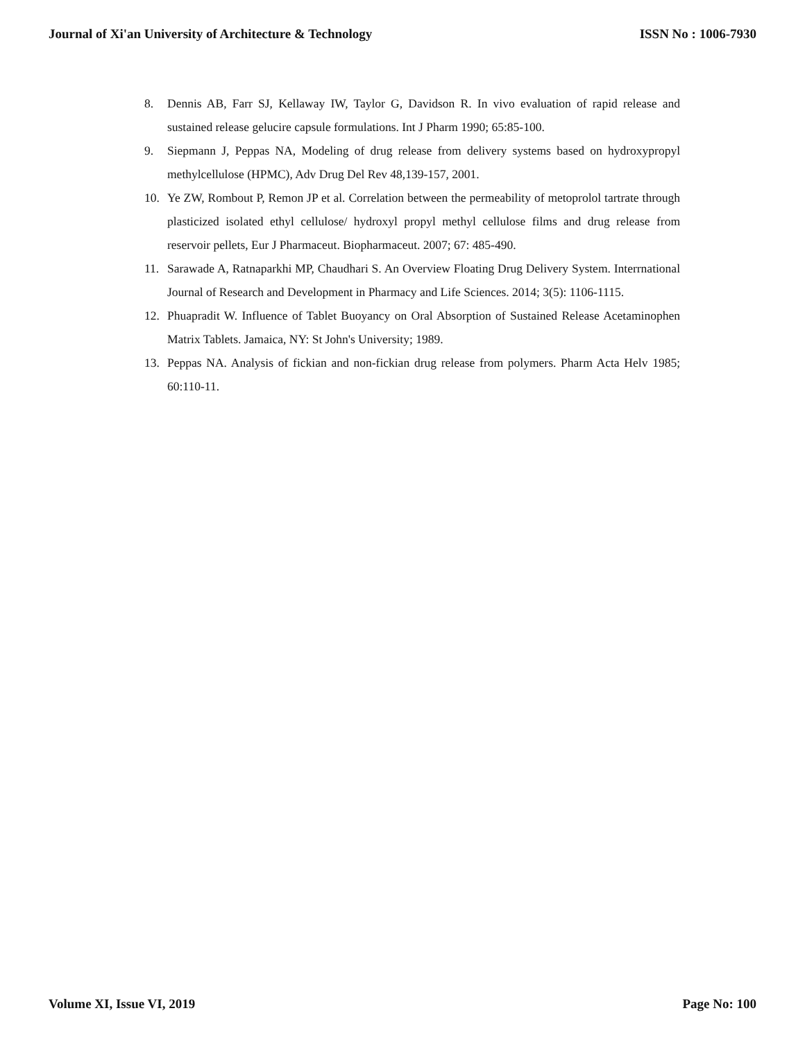Journal of Xi'an University of Architecture & Technology ISSN No : 1006-7930
8. Dennis AB, Farr SJ, Kellaway IW, Taylor G, Davidson R. In vivo evaluation of rapid release and sustained release gelucire capsule formulations. Int J Pharm 1990; 65:85-100.
9. Siepmann J, Peppas NA, Modeling of drug release from delivery systems based on hydroxypropyl methylcellulose (HPMC), Adv Drug Del Rev 48,139-157, 2001.
10. Ye ZW, Rombout P, Remon JP et al. Correlation between the permeability of metoprolol tartrate through plasticized isolated ethyl cellulose/ hydroxyl propyl methyl cellulose films and drug release from reservoir pellets, Eur J Pharmaceut. Biopharmaceut. 2007; 67: 485-490.
11. Sarawade A, Ratnaparkhi MP, Chaudhari S. An Overview Floating Drug Delivery System. Interrnational Journal of Research and Development in Pharmacy and Life Sciences. 2014; 3(5): 1106-1115.
12. Phuapradit W. Influence of Tablet Buoyancy on Oral Absorption of Sustained Release Acetaminophen Matrix Tablets. Jamaica, NY: St John's University; 1989.
13. Peppas NA. Analysis of fickian and non-fickian drug release from polymers. Pharm Acta Helv 1985; 60:110-11.
Volume XI, Issue VI, 2019 Page No: 100